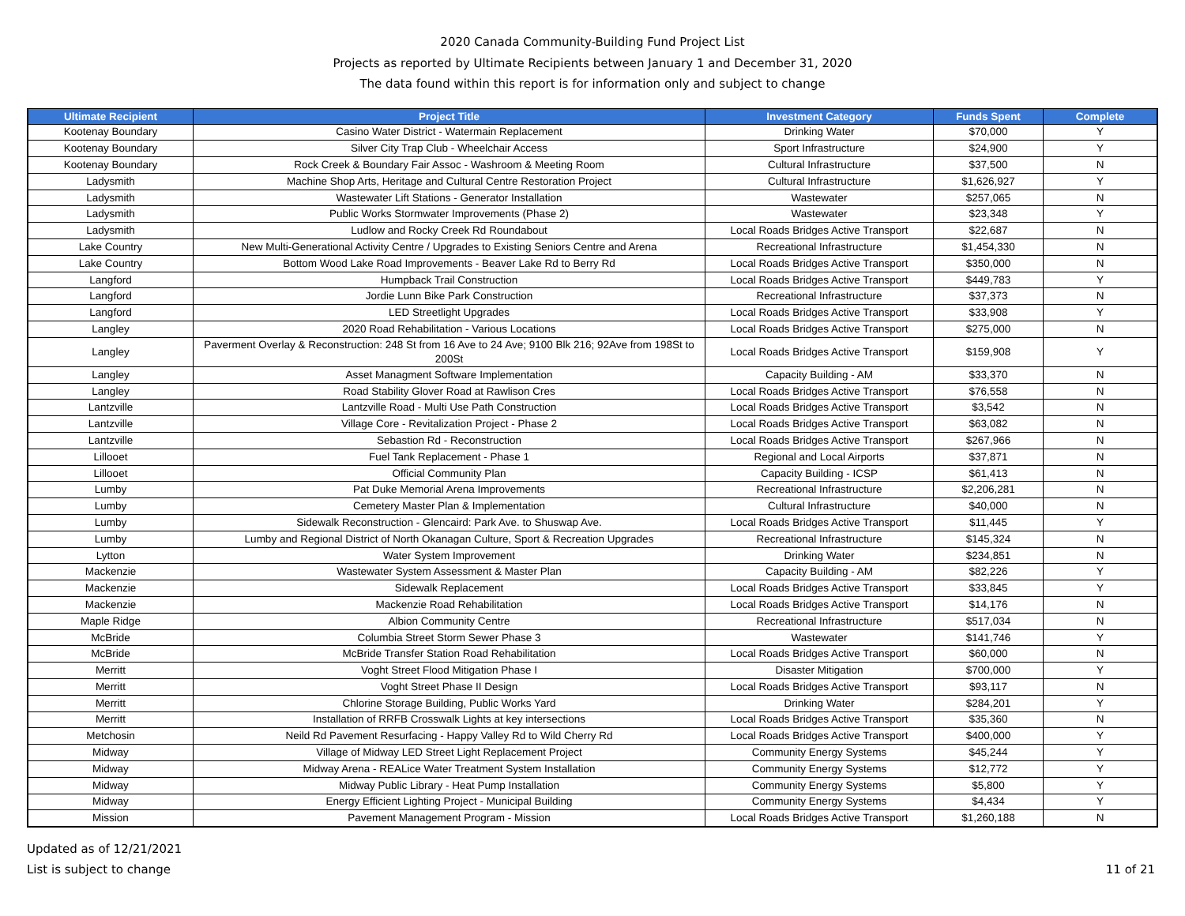2020 Canada Community-Building Fund Project List
Projects as reported by Ultimate Recipients between January 1 and December 31, 2020
The data found within this report is for information only and subject to change
| Ultimate Recipient | Project Title | Investment Category | Funds Spent | Complete |
| --- | --- | --- | --- | --- |
| Kootenay Boundary | Casino Water District - Watermain Replacement | Drinking Water | $70,000 | Y |
| Kootenay Boundary | Silver City Trap Club - Wheelchair Access | Sport Infrastructure | $24,900 | Y |
| Kootenay Boundary | Rock Creek & Boundary Fair Assoc - Washroom & Meeting Room | Cultural Infrastructure | $37,500 | N |
| Ladysmith | Machine Shop Arts, Heritage and Cultural Centre Restoration Project | Cultural Infrastructure | $1,626,927 | Y |
| Ladysmith | Wastewater Lift Stations - Generator Installation | Wastewater | $257,065 | N |
| Ladysmith | Public Works Stormwater Improvements (Phase 2) | Wastewater | $23,348 | Y |
| Ladysmith | Ludlow and Rocky Creek Rd Roundabout | Local Roads Bridges Active Transport | $22,687 | N |
| Lake Country | New Multi-Generational Activity Centre / Upgrades to Existing Seniors Centre and Arena | Recreational Infrastructure | $1,454,330 | N |
| Lake Country | Bottom Wood Lake Road Improvements - Beaver Lake Rd to Berry Rd | Local Roads Bridges Active Transport | $350,000 | N |
| Langford | Humpback Trail Construction | Local Roads Bridges Active Transport | $449,783 | Y |
| Langford | Jordie Lunn Bike Park Construction | Recreational Infrastructure | $37,373 | N |
| Langford | LED Streetlight Upgrades | Local Roads Bridges Active Transport | $33,908 | Y |
| Langley | 2020 Road Rehabilitation - Various Locations | Local Roads Bridges Active Transport | $275,000 | N |
| Langley | Paverment Overlay & Reconstruction: 248 St from 16 Ave to 24 Ave; 9100 Blk 216; 92Ave from 198St to 200St | Local Roads Bridges Active Transport | $159,908 | Y |
| Langley | Asset Managment Software Implementation | Capacity Building - AM | $33,370 | N |
| Langley | Road Stability Glover Road at Rawlison Cres | Local Roads Bridges Active Transport | $76,558 | N |
| Lantzville | Lantzville Road - Multi Use Path Construction | Local Roads Bridges Active Transport | $3,542 | N |
| Lantzville | Village Core - Revitalization Project - Phase 2 | Local Roads Bridges Active Transport | $63,082 | N |
| Lantzville | Sebastion Rd - Reconstruction | Local Roads Bridges Active Transport | $267,966 | N |
| Lillooet | Fuel Tank Replacement - Phase 1 | Regional and Local Airports | $37,871 | N |
| Lillooet | Official Community Plan | Capacity Building - ICSP | $61,413 | N |
| Lumby | Pat Duke Memorial Arena Improvements | Recreational Infrastructure | $2,206,281 | N |
| Lumby | Cemetery Master Plan & Implementation | Cultural Infrastructure | $40,000 | N |
| Lumby | Sidewalk Reconstruction - Glencaird: Park Ave. to Shuswap Ave. | Local Roads Bridges Active Transport | $11,445 | Y |
| Lumby | Lumby and Regional District of North Okanagan Culture, Sport & Recreation Upgrades | Recreational Infrastructure | $145,324 | N |
| Lytton | Water System Improvement | Drinking Water | $234,851 | N |
| Mackenzie | Wastewater System Assessment & Master Plan | Capacity Building - AM | $82,226 | Y |
| Mackenzie | Sidewalk Replacement | Local Roads Bridges Active Transport | $33,845 | Y |
| Mackenzie | Mackenzie Road Rehabilitation | Local Roads Bridges Active Transport | $14,176 | N |
| Maple Ridge | Albion Community Centre | Recreational Infrastructure | $517,034 | N |
| McBride | Columbia Street Storm Sewer Phase 3 | Wastewater | $141,746 | Y |
| McBride | McBride Transfer Station Road Rehabilitation | Local Roads Bridges Active Transport | $60,000 | N |
| Merritt | Voght Street Flood Mitigation Phase I | Disaster Mitigation | $700,000 | Y |
| Merritt | Voght Street Phase II Design | Local Roads Bridges Active Transport | $93,117 | N |
| Merritt | Chlorine Storage Building, Public Works Yard | Drinking Water | $284,201 | Y |
| Merritt | Installation of RRFB Crosswalk Lights at key intersections | Local Roads Bridges Active Transport | $35,360 | N |
| Metchosin | Neild Rd Pavement Resurfacing - Happy Valley Rd to Wild Cherry Rd | Local Roads Bridges Active Transport | $400,000 | Y |
| Midway | Village of Midway LED Street Light Replacement Project | Community Energy Systems | $45,244 | Y |
| Midway | Midway Arena - REALice Water Treatment System Installation | Community Energy Systems | $12,772 | Y |
| Midway | Midway Public Library - Heat Pump Installation | Community Energy Systems | $5,800 | Y |
| Midway | Energy Efficient Lighting Project - Municipal Building | Community Energy Systems | $4,434 | Y |
| Mission | Pavement Management Program - Mission | Local Roads Bridges Active Transport | $1,260,188 | N |
Updated as of 12/21/2021
List is subject to change
11 of 21